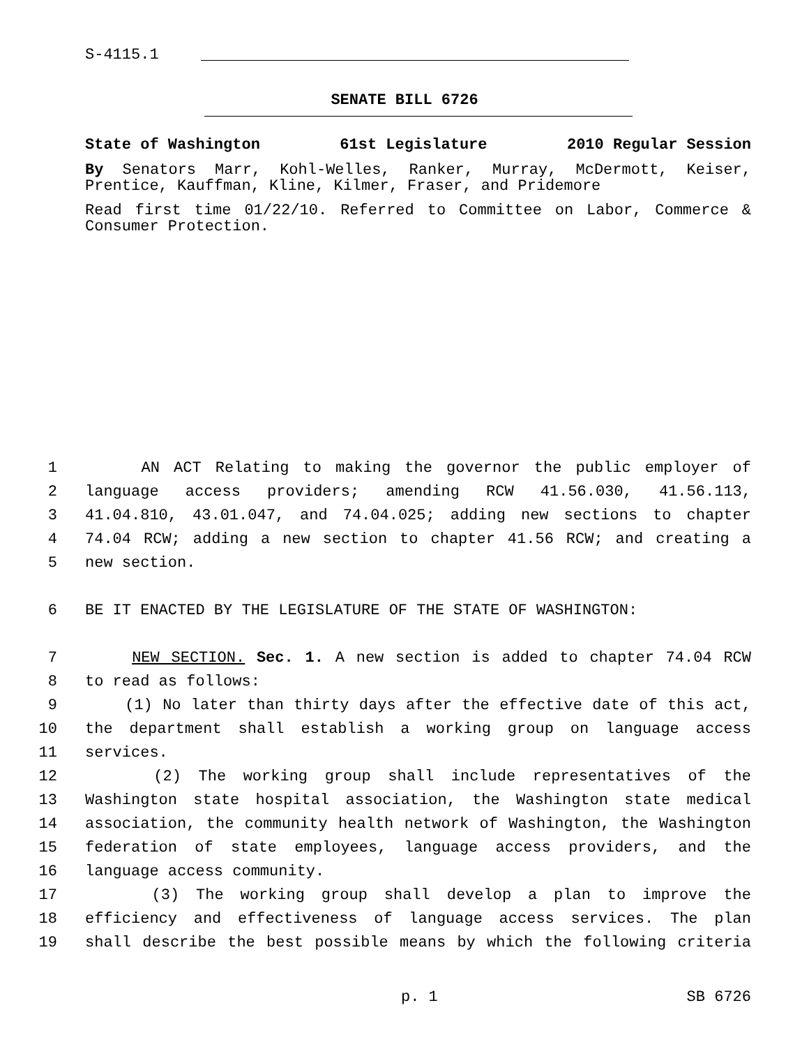S-4115.1
SENATE BILL 6726
State of Washington 61st Legislature 2010 Regular Session
By Senators Marr, Kohl-Welles, Ranker, Murray, McDermott, Keiser, Prentice, Kauffman, Kline, Kilmer, Fraser, and Pridemore
Read first time 01/22/10. Referred to Committee on Labor, Commerce & Consumer Protection.
1 AN ACT Relating to making the governor the public employer of
2 language access providers; amending RCW 41.56.030, 41.56.113,
3 41.04.810, 43.01.047, and 74.04.025; adding new sections to chapter
4 74.04 RCW; adding a new section to chapter 41.56 RCW; and creating a
5 new section.
6 BE IT ENACTED BY THE LEGISLATURE OF THE STATE OF WASHINGTON:
7 NEW SECTION. Sec. 1. A new section is added to chapter 74.04 RCW
8 to read as follows:
9 (1) No later than thirty days after the effective date of this act,
10 the department shall establish a working group on language access
11 services.
12 (2) The working group shall include representatives of the
13 Washington state hospital association, the Washington state medical
14 association, the community health network of Washington, the Washington
15 federation of state employees, language access providers, and the
16 language access community.
17 (3) The working group shall develop a plan to improve the
18 efficiency and effectiveness of language access services. The plan
19 shall describe the best possible means by which the following criteria
p. 1 SB 6726